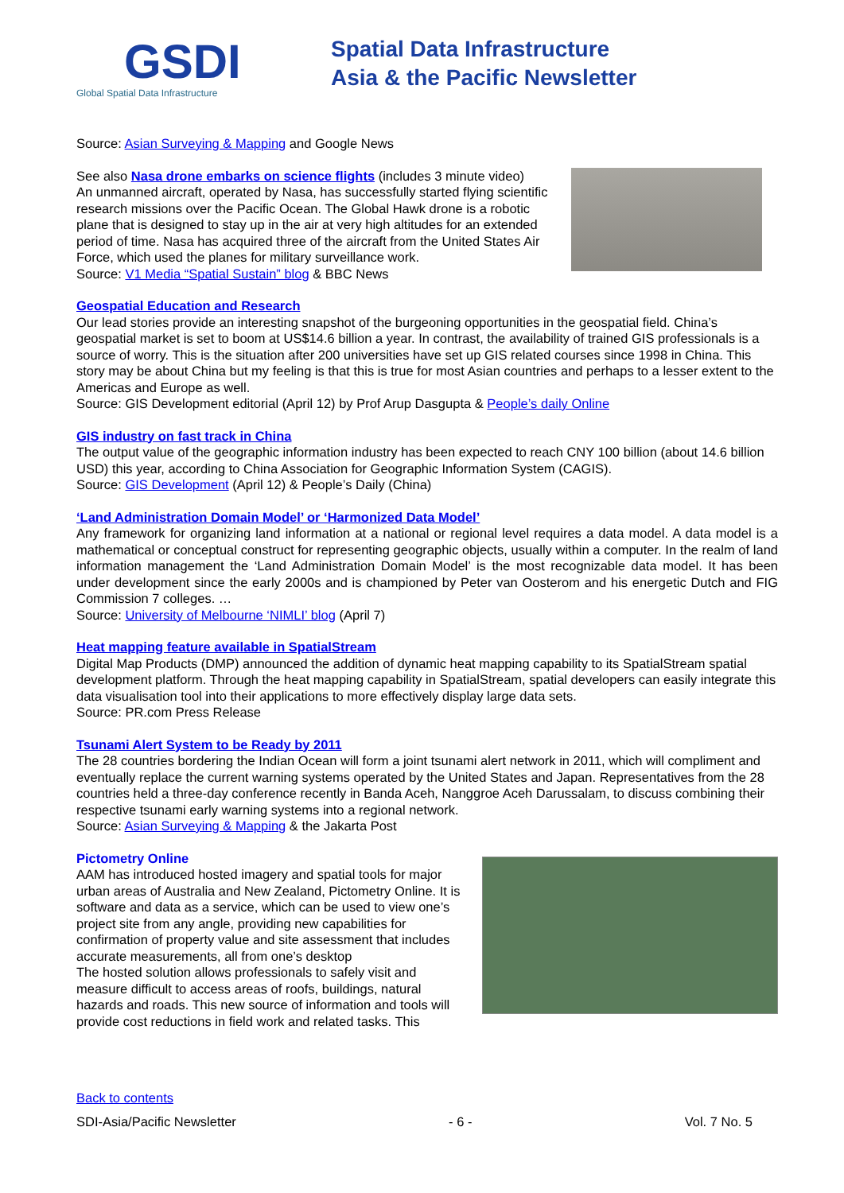GSDI
Global Spatial Data Infrastructure
Spatial Data Infrastructure
Asia & the Pacific Newsletter
Source: Asian Surveying & Mapping and Google News
See also Nasa drone embarks on science flights (includes 3 minute video)
An unmanned aircraft, operated by Nasa, has successfully started flying scientific research missions over the Pacific Ocean. The Global Hawk drone is a robotic plane that is designed to stay up in the air at very high altitudes for an extended period of time. Nasa has acquired three of the aircraft from the United States Air Force, which used the planes for military surveillance work.
Source: V1 Media “Spatial Sustain” blog & BBC News
Geospatial Education and Research
Our lead stories provide an interesting snapshot of the burgeoning opportunities in the geospatial field. China’s geospatial market is set to boom at US$14.6 billion a year. In contrast, the availability of trained GIS professionals is a source of worry. This is the situation after 200 universities have set up GIS related courses since 1998 in China. This story may be about China but my feeling is that this is true for most Asian countries and perhaps to a lesser extent to the Americas and Europe as well.
Source: GIS Development editorial (April 12) by Prof Arup Dasgupta & People’s daily Online
GIS industry on fast track in China
The output value of the geographic information industry has been expected to reach CNY 100 billion (about 14.6 billion USD) this year, according to China Association for Geographic Information System (CAGIS).
Source: GIS Development (April 12) & People’s Daily (China)
‘Land Administration Domain Model’ or ‘Harmonized Data Model’
Any framework for organizing land information at a national or regional level requires a data model. A data model is a mathematical or conceptual construct for representing geographic objects, usually within a computer. In the realm of land information management the ‘Land Administration Domain Model’ is the most recognizable data model. It has been under development since the early 2000s and is championed by Peter van Oosterom and his energetic Dutch and FIG Commission 7 colleges. …
Source: University of Melbourne ‘NIMLI’ blog (April 7)
Heat mapping feature available in SpatialStream
Digital Map Products (DMP) announced the addition of dynamic heat mapping capability to its SpatialStream spatial development platform. Through the heat mapping capability in SpatialStream, spatial developers can easily integrate this data visualisation tool into their applications to more effectively display large data sets.
Source: PR.com Press Release
Tsunami Alert System to be Ready by 2011
The 28 countries bordering the Indian Ocean will form a joint tsunami alert network in 2011, which will compliment and eventually replace the current warning systems operated by the United States and Japan. Representatives from the 28 countries held a three-day conference recently in Banda Aceh, Nanggroe Aceh Darussalam, to discuss combining their respective tsunami early warning systems into a regional network.
Source: Asian Surveying & Mapping & the Jakarta Post
Pictometry Online
AAM has introduced hosted imagery and spatial tools for major urban areas of Australia and New Zealand, Pictometry Online. It is software and data as a service, which can be used to view one’s project site from any angle, providing new capabilities for confirmation of property value and site assessment that includes accurate measurements, all from one’s desktop
The hosted solution allows professionals to safely visit and measure difficult to access areas of roofs, buildings, natural hazards and roads. This new source of information and tools will provide cost reductions in field work and related tasks. This
Back to contents
SDI-Asia/Pacific Newsletter - 6 - Vol. 7 No. 5